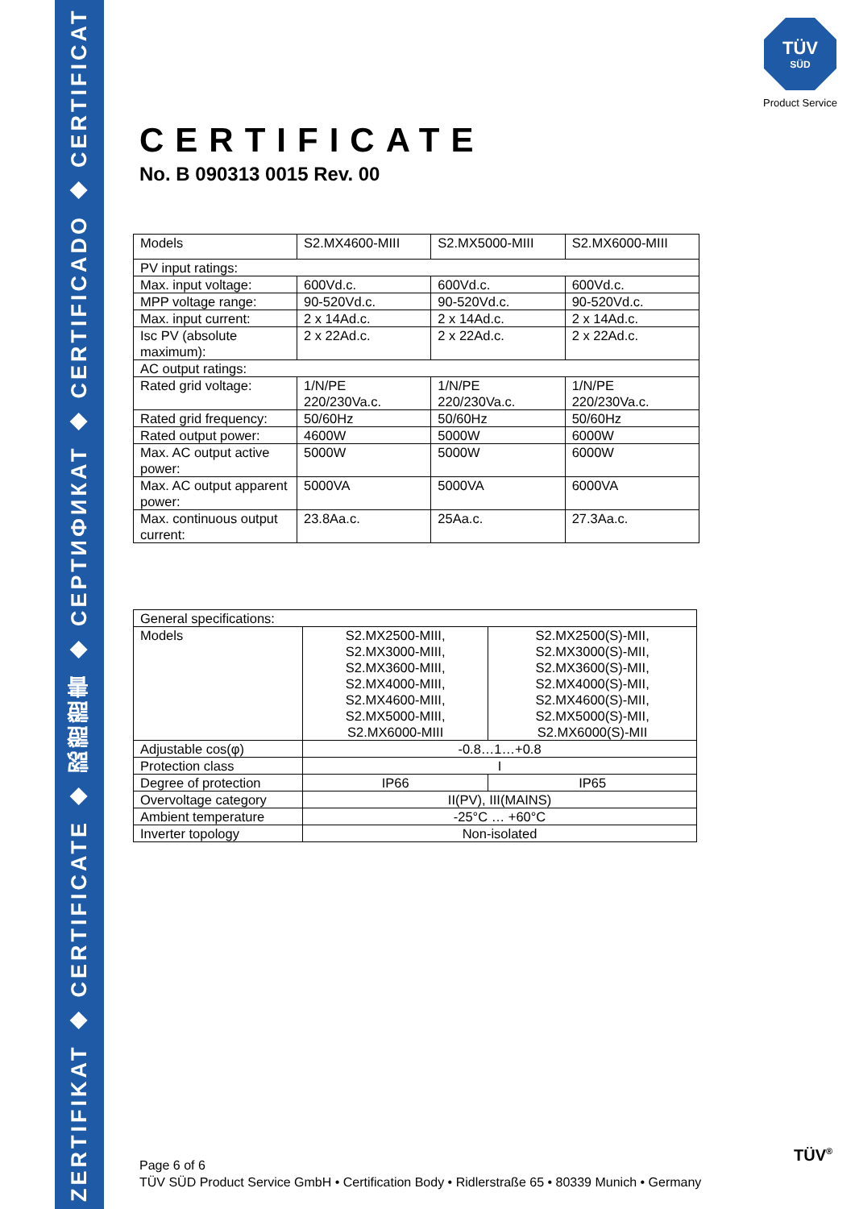ZERTIFIKAT ◆ CERTIFICATE ◆ 認證證書 ◆ СЕРТИФИКАТ ◆ CERTIFICADO ◆ CERTIFICAT
TÜV
SÜD
Product Service
CERTIFICATE
No. B 090313 0015 Rev. 00
| Models | S2.MX4600-MIII | S2.MX5000-MIII | S2.MX6000-MIII |
| PV input ratings: | | | |
| Max. input voltage: | 600Vd.c. | 600Vd.c. | 600Vd.c. |
| MPP voltage range: | 90-520Vd.c. | 90-520Vd.c. | 90-520Vd.c. |
| Max. input current: | 2 x 14Ad.c. | 2 x 14Ad.c. | 2 x 14Ad.c. |
| Isc PV (absolute maximum): | 2 x 22Ad.c. | 2 x 22Ad.c. | 2 x 22Ad.c. |
| AC output ratings: | | | |
| Rated grid voltage: | 1/N/PE 220/230Va.c. | 1/N/PE 220/230Va.c. | 1/N/PE 220/230Va.c. |
| Rated grid frequency: | 50/60Hz | 50/60Hz | 50/60Hz |
| Rated output power: | 4600W | 5000W | 6000W |
| Max. AC output active power: | 5000W | 5000W | 6000W |
| Max. AC output apparent power: | 5000VA | 5000VA | 6000VA |
| Max. continuous output current: | 23.8Aa.c. | 25Aa.c. | 27.3Aa.c. |
| General specifications: | | |
| Models | S2.MX2500-MIII, S2.MX3000-MIII, S2.MX3600-MIII, S2.MX4000-MIII, S2.MX4600-MIII, S2.MX5000-MIII, S2.MX6000-MIII | S2.MX2500(S)-MII, S2.MX3000(S)-MII, S2.MX3600(S)-MII, S2.MX4000(S)-MII, S2.MX4600(S)-MII, S2.MX5000(S)-MII, S2.MX6000(S)-MII |
| Adjustable cos(φ) | -0.8…1…+0.8 | |
| Protection class | I | |
| Degree of protection | IP66 | IP65 |
| Overvoltage category | II(PV), III(MAINS) | |
| Ambient temperature | -25°C … +60°C | |
| Inverter topology | Non-isolated | |
Page 6 of 6
TÜV SÜD Product Service GmbH • Certification Body • Ridlerstraße 65 • 80339 Munich • Germany
TÜV<sup>®</sup>